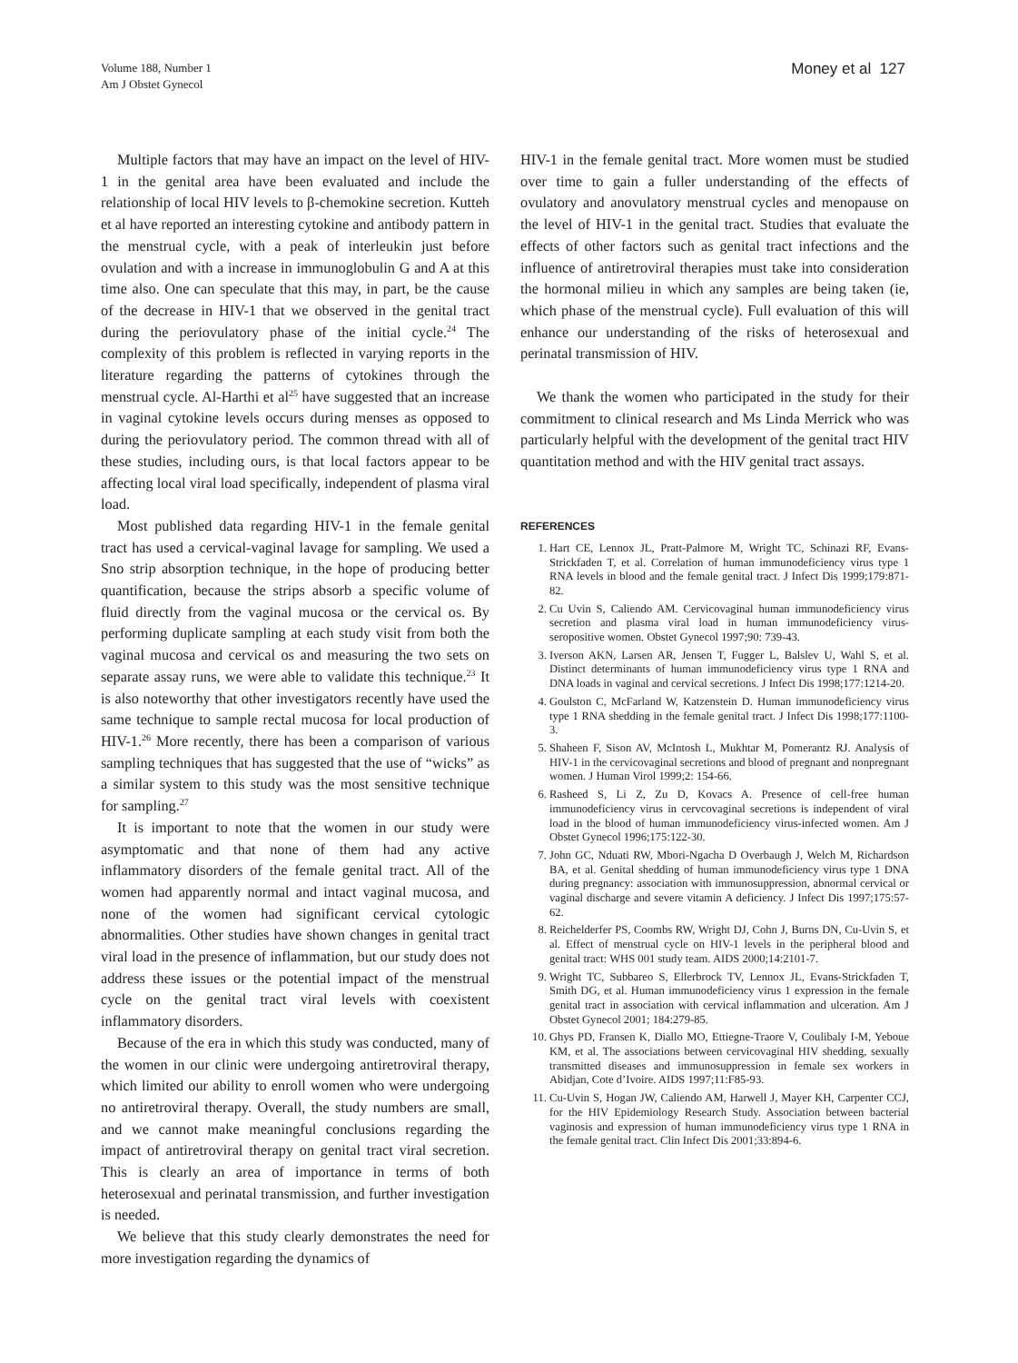Volume 188, Number 1
Am J Obstet Gynecol
Money et al 127
Multiple factors that may have an impact on the level of HIV-1 in the genital area have been evaluated and include the relationship of local HIV levels to β-chemokine secretion. Kutteh et al have reported an interesting cytokine and antibody pattern in the menstrual cycle, with a peak of interleukin just before ovulation and with a increase in immunoglobulin G and A at this time also. One can speculate that this may, in part, be the cause of the decrease in HIV-1 that we observed in the genital tract during the periovulatory phase of the initial cycle.<sup>24</sup> The complexity of this problem is reflected in varying reports in the literature regarding the patterns of cytokines through the menstrual cycle. Al-Harthi et al<sup>25</sup> have suggested that an increase in vaginal cytokine levels occurs during menses as opposed to during the periovulatory period. The common thread with all of these studies, including ours, is that local factors appear to be affecting local viral load specifically, independent of plasma viral load.
Most published data regarding HIV-1 in the female genital tract has used a cervical-vaginal lavage for sampling. We used a Sno strip absorption technique, in the hope of producing better quantification, because the strips absorb a specific volume of fluid directly from the vaginal mucosa or the cervical os. By performing duplicate sampling at each study visit from both the vaginal mucosa and cervical os and measuring the two sets on separate assay runs, we were able to validate this technique.<sup>23</sup> It is also noteworthy that other investigators recently have used the same technique to sample rectal mucosa for local production of HIV-1.<sup>26</sup> More recently, there has been a comparison of various sampling techniques that has suggested that the use of “wicks” as a similar system to this study was the most sensitive technique for sampling.<sup>27</sup>
It is important to note that the women in our study were asymptomatic and that none of them had any active inflammatory disorders of the female genital tract. All of the women had apparently normal and intact vaginal mucosa, and none of the women had significant cervical cytologic abnormalities. Other studies have shown changes in genital tract viral load in the presence of inflammation, but our study does not address these issues or the potential impact of the menstrual cycle on the genital tract viral levels with coexistent inflammatory disorders.
Because of the era in which this study was conducted, many of the women in our clinic were undergoing antiretroviral therapy, which limited our ability to enroll women who were undergoing no antiretroviral therapy. Overall, the study numbers are small, and we cannot make meaningful conclusions regarding the impact of antiretroviral therapy on genital tract viral secretion. This is clearly an area of importance in terms of both heterosexual and perinatal transmission, and further investigation is needed.
We believe that this study clearly demonstrates the need for more investigation regarding the dynamics of
HIV-1 in the female genital tract. More women must be studied over time to gain a fuller understanding of the effects of ovulatory and anovulatory menstrual cycles and menopause on the level of HIV-1 in the genital tract. Studies that evaluate the effects of other factors such as genital tract infections and the influence of antiretroviral therapies must take into consideration the hormonal milieu in which any samples are being taken (ie, which phase of the menstrual cycle). Full evaluation of this will enhance our understanding of the risks of heterosexual and perinatal transmission of HIV.
We thank the women who participated in the study for their commitment to clinical research and Ms Linda Merrick who was particularly helpful with the development of the genital tract HIV quantitation method and with the HIV genital tract assays.
REFERENCES
1. Hart CE, Lennox JL, Pratt-Palmore M, Wright TC, Schinazi RF, Evans-Strickfaden T, et al. Correlation of human immunodeficiency virus type 1 RNA levels in blood and the female genital tract. J Infect Dis 1999;179:871-82.
2. Cu Uvin S, Caliendo AM. Cervicovaginal human immunodeficiency virus secretion and plasma viral load in human immunodeficiency virus-seropositive women. Obstet Gynecol 1997;90: 739-43.
3. Iverson AKN, Larsen AR, Jensen T, Fugger L, Balslev U, Wahl S, et al. Distinct determinants of human immunodeficiency virus type 1 RNA and DNA loads in vaginal and cervical secretions. J Infect Dis 1998;177:1214-20.
4. Goulston C, McFarland W, Katzenstein D. Human immunodeficiency virus type 1 RNA shedding in the female genital tract. J Infect Dis 1998;177:1100-3.
5. Shaheen F, Sison AV, McIntosh L, Mukhtar M, Pomerantz RJ. Analysis of HIV-1 in the cervicovaginal secretions and blood of pregnant and nonpregnant women. J Human Virol 1999;2: 154-66.
6. Rasheed S, Li Z, Zu D, Kovacs A. Presence of cell-free human immunodeficiency virus in cervcovaginal secretions is independent of viral load in the blood of human immunodeficiency virus-infected women. Am J Obstet Gynecol 1996;175:122-30.
7. John GC, Nduati RW, Mbori-Ngacha D Overbaugh J, Welch M, Richardson BA, et al. Genital shedding of human immunodeficiency virus type 1 DNA during pregnancy: association with immunosuppression, abnormal cervical or vaginal discharge and severe vitamin A deficiency. J Infect Dis 1997;175:57-62.
8. Reichelderfer PS, Coombs RW, Wright DJ, Cohn J, Burns DN, Cu-Uvin S, et al. Effect of menstrual cycle on HIV-1 levels in the peripheral blood and genital tract: WHS 001 study team. AIDS 2000;14:2101-7.
9. Wright TC, Subbareo S, Ellerbrock TV, Lennox JL, Evans-Strickfaden T, Smith DG, et al. Human immunodeficiency virus 1 expression in the female genital tract in association with cervical inflammation and ulceration. Am J Obstet Gynecol 2001; 184:279-85.
10. Ghys PD, Fransen K, Diallo MO, Ettiegne-Traore V, Coulibaly I-M, Yeboue KM, et al. The associations between cervicovaginal HIV shedding, sexually transmitted diseases and immunosuppression in female sex workers in Abidjan, Cote d’Ivoire. AIDS 1997;11:F85-93.
11. Cu-Uvin S, Hogan JW, Caliendo AM, Harwell J, Mayer KH, Carpenter CCJ, for the HIV Epidemiology Research Study. Association between bacterial vaginosis and expression of human immunodeficiency virus type 1 RNA in the female genital tract. Clin Infect Dis 2001;33:894-6.